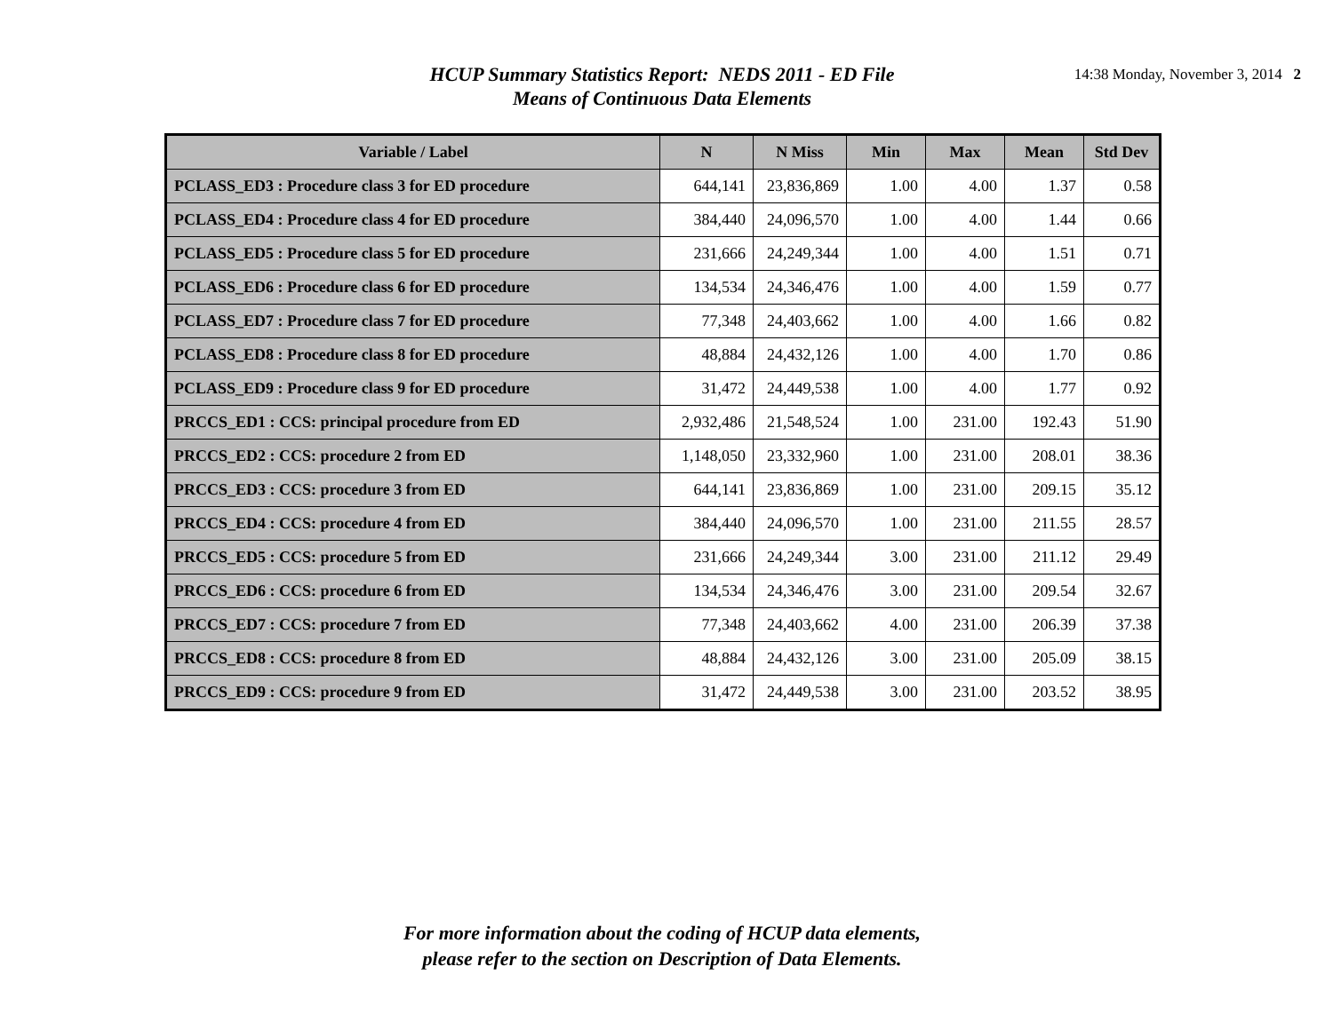HCUP Summary Statistics Report: NEDS 2011 - ED File
Means of Continuous Data Elements
14:38 Monday, November 3, 2014 2
| Variable / Label | N | N Miss | Min | Max | Mean | Std Dev |
| --- | --- | --- | --- | --- | --- | --- |
| PCLASS_ED3 : Procedure class 3 for ED procedure | 644,141 | 23,836,869 | 1.00 | 4.00 | 1.37 | 0.58 |
| PCLASS_ED4 : Procedure class 4 for ED procedure | 384,440 | 24,096,570 | 1.00 | 4.00 | 1.44 | 0.66 |
| PCLASS_ED5 : Procedure class 5 for ED procedure | 231,666 | 24,249,344 | 1.00 | 4.00 | 1.51 | 0.71 |
| PCLASS_ED6 : Procedure class 6 for ED procedure | 134,534 | 24,346,476 | 1.00 | 4.00 | 1.59 | 0.77 |
| PCLASS_ED7 : Procedure class 7 for ED procedure | 77,348 | 24,403,662 | 1.00 | 4.00 | 1.66 | 0.82 |
| PCLASS_ED8 : Procedure class 8 for ED procedure | 48,884 | 24,432,126 | 1.00 | 4.00 | 1.70 | 0.86 |
| PCLASS_ED9 : Procedure class 9 for ED procedure | 31,472 | 24,449,538 | 1.00 | 4.00 | 1.77 | 0.92 |
| PRCCS_ED1 : CCS: principal procedure from ED | 2,932,486 | 21,548,524 | 1.00 | 231.00 | 192.43 | 51.90 |
| PRCCS_ED2 : CCS: procedure 2 from ED | 1,148,050 | 23,332,960 | 1.00 | 231.00 | 208.01 | 38.36 |
| PRCCS_ED3 : CCS: procedure 3 from ED | 644,141 | 23,836,869 | 1.00 | 231.00 | 209.15 | 35.12 |
| PRCCS_ED4 : CCS: procedure 4 from ED | 384,440 | 24,096,570 | 1.00 | 231.00 | 211.55 | 28.57 |
| PRCCS_ED5 : CCS: procedure 5 from ED | 231,666 | 24,249,344 | 3.00 | 231.00 | 211.12 | 29.49 |
| PRCCS_ED6 : CCS: procedure 6 from ED | 134,534 | 24,346,476 | 3.00 | 231.00 | 209.54 | 32.67 |
| PRCCS_ED7 : CCS: procedure 7 from ED | 77,348 | 24,403,662 | 4.00 | 231.00 | 206.39 | 37.38 |
| PRCCS_ED8 : CCS: procedure 8 from ED | 48,884 | 24,432,126 | 3.00 | 231.00 | 205.09 | 38.15 |
| PRCCS_ED9 : CCS: procedure 9 from ED | 31,472 | 24,449,538 | 3.00 | 231.00 | 203.52 | 38.95 |
For more information about the coding of HCUP data elements,
please refer to the section on Description of Data Elements.